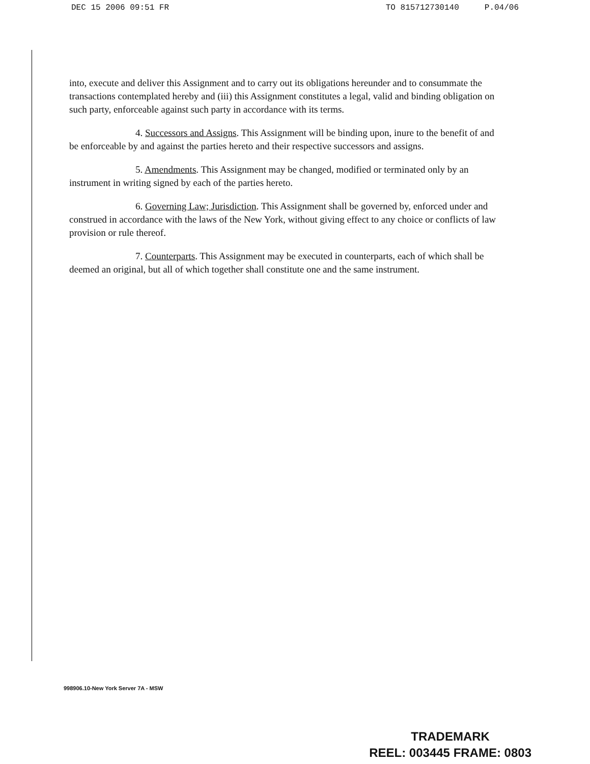DEC 15 2006 09:51 FR TO 815712730140 P.04/06
into, execute and deliver this Assignment and to carry out its obligations hereunder and to consummate the transactions contemplated hereby and (iii) this Assignment constitutes a legal, valid and binding obligation on such party, enforceable against such party in accordance with its terms.
4. Successors and Assigns. This Assignment will be binding upon, inure to the benefit of and be enforceable by and against the parties hereto and their respective successors and assigns.
5. Amendments. This Assignment may be changed, modified or terminated only by an instrument in writing signed by each of the parties hereto.
6. Governing Law; Jurisdiction. This Assignment shall be governed by, enforced under and construed in accordance with the laws of the New York, without giving effect to any choice or conflicts of law provision or rule thereof.
7. Counterparts. This Assignment may be executed in counterparts, each of which shall be deemed an original, but all of which together shall constitute one and the same instrument.
998906.10-New York Server 7A - MSW
TRADEMARK
REEL: 003445 FRAME: 0803